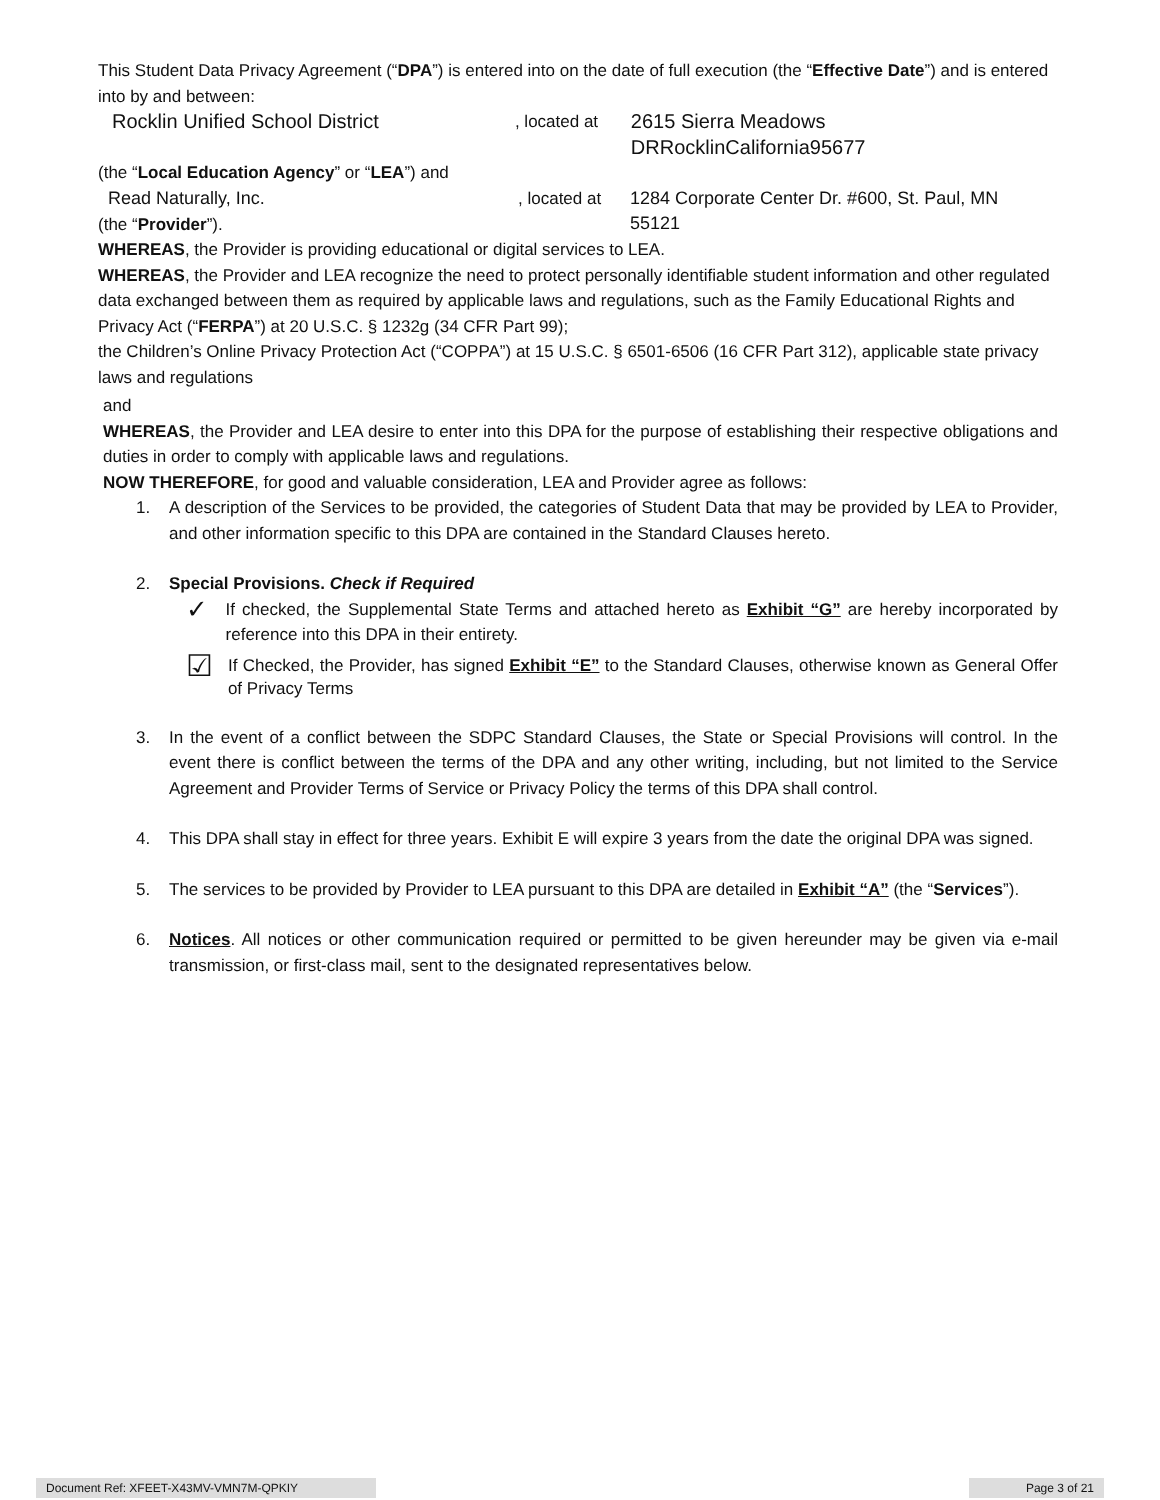This Student Data Privacy Agreement (“DPA”) is entered into on the date of full execution (the “Effective Date”) and is entered into by and between:
Rocklin Unified School District, located at 2615 Sierra Meadows DRRocklinCalifornia95677
(the “Local Education Agency” or “LEA”) and
Read Naturally, Inc., located at 1284 Corporate Center Dr. #600, St. Paul, MN
55121
(the “Provider”).
WHEREAS, the Provider is providing educational or digital services to LEA.
WHEREAS, the Provider and LEA recognize the need to protect personally identifiable student information and other regulated data exchanged between them as required by applicable laws and regulations, such as the Family Educational Rights and Privacy Act (“FERPA”) at 20 U.S.C. § 1232g (34 CFR Part 99);
the Children’s Online Privacy Protection Act (“COPPA”) at 15 U.S.C. § 6501-6506 (16 CFR Part 312), applicable state privacy laws and regulations
and
WHEREAS, the Provider and LEA desire to enter into this DPA for the purpose of establishing their respective obligations and duties in order to comply with applicable laws and regulations.
NOW THEREFORE, for good and valuable consideration, LEA and Provider agree as follows:
1. A description of the Services to be provided, the categories of Student Data that may be provided by LEA to Provider, and other information specific to this DPA are contained in the Standard Clauses hereto.
2. Special Provisions. Check if Required
✓ If checked, the Supplemental State Terms and attached hereto as Exhibit “G” are hereby incorporated by reference into this DPA in their entirety.
☑ If Checked, the Provider, has signed Exhibit “E” to the Standard Clauses, otherwise known as General Offer of Privacy Terms
3. In the event of a conflict between the SDPC Standard Clauses, the State or Special Provisions will control. In the event there is conflict between the terms of the DPA and any other writing, including, but not limited to the Service Agreement and Provider Terms of Service or Privacy Policy the terms of this DPA shall control.
4. This DPA shall stay in effect for three years. Exhibit E will expire 3 years from the date the original DPA was signed.
5. The services to be provided by Provider to LEA pursuant to this DPA are detailed in Exhibit “A” (the “Services”).
6. Notices. All notices or other communication required or permitted to be given hereunder may be given via e-mail transmission, or first-class mail, sent to the designated representatives below.
Document Ref: XFEET-X43MV-VMN7M-QPKIY Page 3 of 21